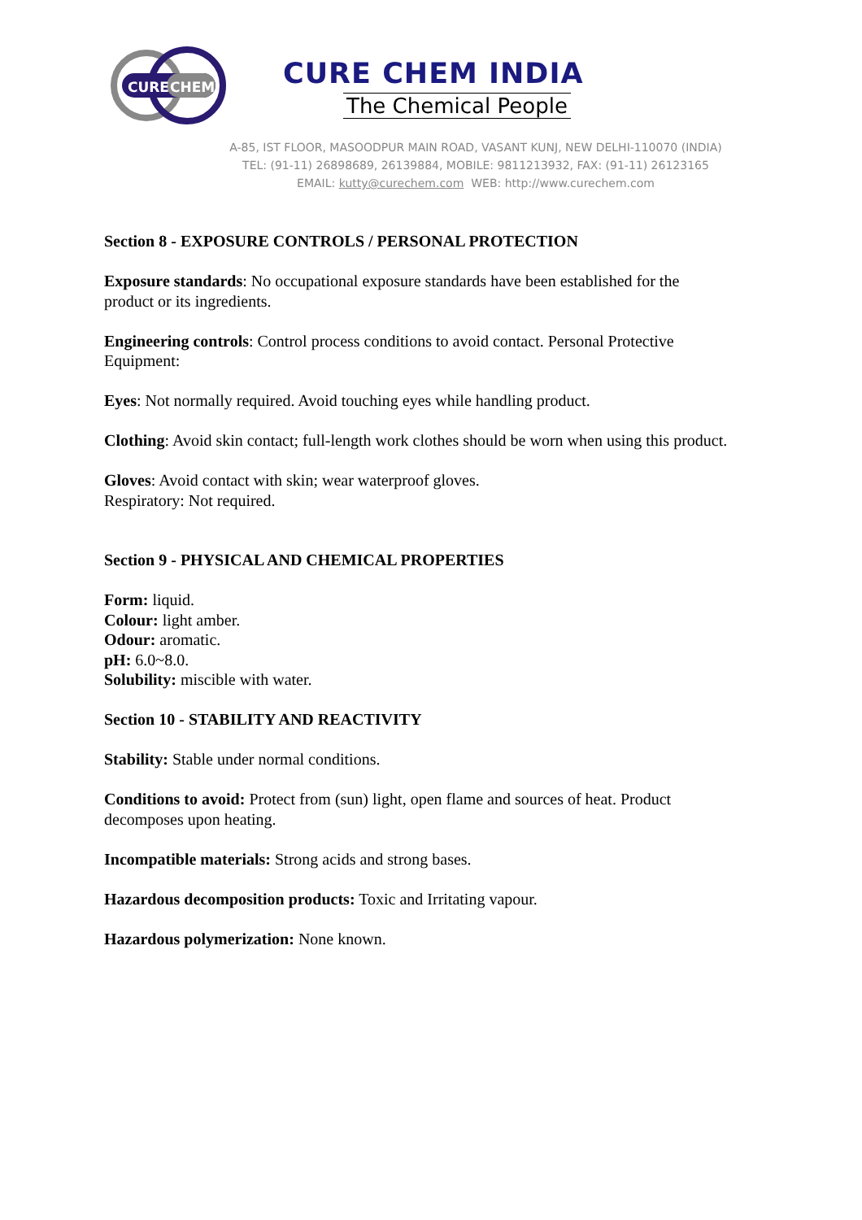CURE
CHEM
CURE CHEM INDIA
The Chemical People
A-85, IST FLOOR, MASOODPUR MAIN ROAD, VASANT KUNJ, NEW DELHI-110070 (INDIA)
TEL: (91-11) 26898689, 26139884, MOBILE: 9811213932, FAX: (91-11) 26123165
EMAIL: kutty@curechem.com WEB: http://www.curechem.com
Section 8 - EXPOSURE CONTROLS / PERSONAL PROTECTION
Exposure standards: No occupational exposure standards have been established for the product or its ingredients.
Engineering controls: Control process conditions to avoid contact. Personal Protective Equipment:
Eyes: Not normally required. Avoid touching eyes while handling product.
Clothing: Avoid skin contact; full-length work clothes should be worn when using this product.
Gloves: Avoid contact with skin; wear waterproof gloves.
Respiratory: Not required.
Section 9 - PHYSICAL AND CHEMICAL PROPERTIES
Form: liquid.
Colour: light amber.
Odour: aromatic.
pH: 6.0~8.0.
Solubility: miscible with water.
Section 10 - STABILITY AND REACTIVITY
Stability: Stable under normal conditions.
Conditions to avoid: Protect from (sun) light, open flame and sources of heat. Product decomposes upon heating.
Incompatible materials: Strong acids and strong bases.
Hazardous decomposition products: Toxic and Irritating vapour.
Hazardous polymerization: None known.